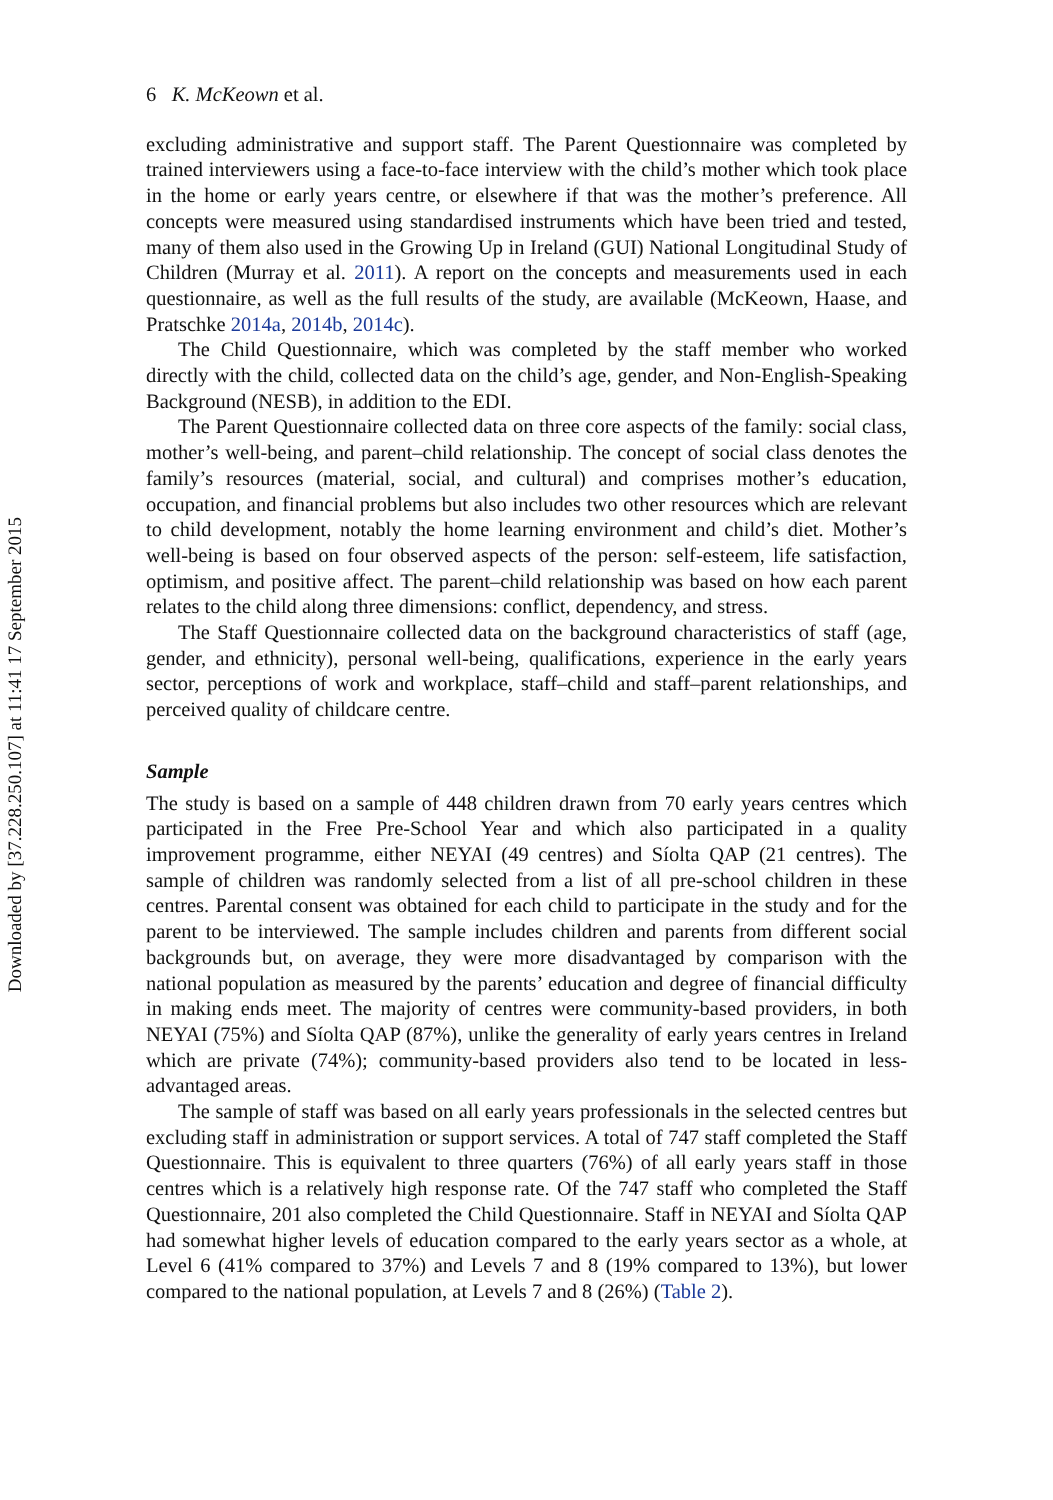Downloaded by [37.228.250.107] at 11:41 17 September 2015
6 K. McKeown et al.
excluding administrative and support staff. The Parent Questionnaire was completed by trained interviewers using a face-to-face interview with the child’s mother which took place in the home or early years centre, or elsewhere if that was the mother’s preference. All concepts were measured using standardised instruments which have been tried and tested, many of them also used in the Growing Up in Ireland (GUI) National Longitudinal Study of Children (Murray et al. 2011). A report on the concepts and measurements used in each questionnaire, as well as the full results of the study, are available (McKeown, Haase, and Pratschke 2014a, 2014b, 2014c).
The Child Questionnaire, which was completed by the staff member who worked directly with the child, collected data on the child’s age, gender, and Non-English-Speaking Background (NESB), in addition to the EDI.
The Parent Questionnaire collected data on three core aspects of the family: social class, mother’s well-being, and parent–child relationship. The concept of social class denotes the family’s resources (material, social, and cultural) and comprises mother’s education, occupation, and financial problems but also includes two other resources which are relevant to child development, notably the home learning environment and child’s diet. Mother’s well-being is based on four observed aspects of the person: self-esteem, life satisfaction, optimism, and positive affect. The parent–child relationship was based on how each parent relates to the child along three dimensions: conflict, dependency, and stress.
The Staff Questionnaire collected data on the background characteristics of staff (age, gender, and ethnicity), personal well-being, qualifications, experience in the early years sector, perceptions of work and workplace, staff–child and staff–parent relationships, and perceived quality of childcare centre.
Sample
The study is based on a sample of 448 children drawn from 70 early years centres which participated in the Free Pre-School Year and which also participated in a quality improvement programme, either NEYAI (49 centres) and Síolta QAP (21 centres). The sample of children was randomly selected from a list of all pre-school children in these centres. Parental consent was obtained for each child to participate in the study and for the parent to be interviewed. The sample includes children and parents from different social backgrounds but, on average, they were more disadvantaged by comparison with the national population as measured by the parents’ education and degree of financial difficulty in making ends meet. The majority of centres were community-based providers, in both NEYAI (75%) and Síolta QAP (87%), unlike the generality of early years centres in Ireland which are private (74%); community-based providers also tend to be located in less-advantaged areas.
The sample of staff was based on all early years professionals in the selected centres but excluding staff in administration or support services. A total of 747 staff completed the Staff Questionnaire. This is equivalent to three quarters (76%) of all early years staff in those centres which is a relatively high response rate. Of the 747 staff who completed the Staff Questionnaire, 201 also completed the Child Questionnaire. Staff in NEYAI and Síolta QAP had somewhat higher levels of education compared to the early years sector as a whole, at Level 6 (41% compared to 37%) and Levels 7 and 8 (19% compared to 13%), but lower compared to the national population, at Levels 7 and 8 (26%) (Table 2).